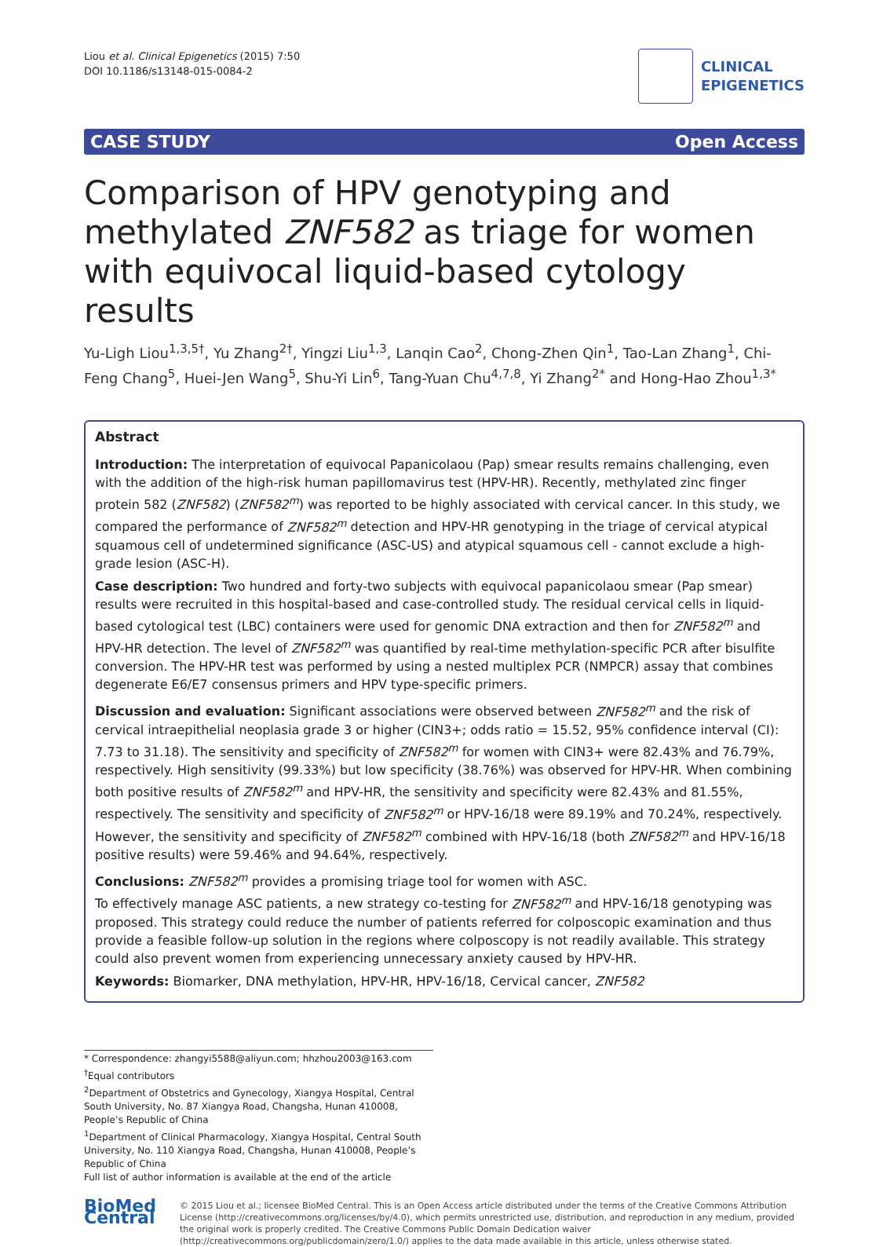Liou et al. Clinical Epigenetics (2015) 7:50
DOI 10.1186/s13148-015-0084-2
CLINICAL
EPIGENETICS
CASE STUDY Open Access
Comparison of HPV genotyping and methylated ZNF582 as triage for women with equivocal liquid-based cytology results
Yu-Ligh Liou<sup>1,3,5†</sup>, Yu Zhang<sup>2†</sup>, Yingzi Liu<sup>1,3</sup>, Lanqin Cao<sup>2</sup>, Chong-Zhen Qin<sup>1</sup>, Tao-Lan Zhang<sup>1</sup>, Chi-Feng Chang<sup>5</sup>, Huei-Jen Wang<sup>5</sup>, Shu-Yi Lin<sup>6</sup>, Tang-Yuan Chu<sup>4,7,8</sup>, Yi Zhang<sup>2*</sup> and Hong-Hao Zhou<sup>1,3*</sup>
Abstract
Introduction: The interpretation of equivocal Papanicolaou (Pap) smear results remains challenging, even with the addition of the high-risk human papillomavirus test (HPV-HR). Recently, methylated zinc finger protein 582 (ZNF582) (ZNF582<sup>m</sup>) was reported to be highly associated with cervical cancer. In this study, we compared the performance of ZNF582<sup>m</sup> detection and HPV-HR genotyping in the triage of cervical atypical squamous cell of undetermined significance (ASC-US) and atypical squamous cell - cannot exclude a high-grade lesion (ASC-H).
Case description: Two hundred and forty-two subjects with equivocal papanicolaou smear (Pap smear) results were recruited in this hospital-based and case-controlled study. The residual cervical cells in liquid-based cytological test (LBC) containers were used for genomic DNA extraction and then for ZNF582<sup>m</sup> and HPV-HR detection. The level of ZNF582<sup>m</sup> was quantified by real-time methylation-specific PCR after bisulfite conversion. The HPV-HR test was performed by using a nested multiplex PCR (NMPCR) assay that combines degenerate E6/E7 consensus primers and HPV type-specific primers.
Discussion and evaluation: Significant associations were observed between ZNF582<sup>m</sup> and the risk of cervical intraepithelial neoplasia grade 3 or higher (CIN3+; odds ratio = 15.52, 95% confidence interval (CI): 7.73 to 31.18). The sensitivity and specificity of ZNF582<sup>m</sup> for women with CIN3+ were 82.43% and 76.79%, respectively. High sensitivity (99.33%) but low specificity (38.76%) was observed for HPV-HR. When combining both positive results of ZNF582<sup>m</sup> and HPV-HR, the sensitivity and specificity were 82.43% and 81.55%, respectively. The sensitivity and specificity of ZNF582<sup>m</sup> or HPV-16/18 were 89.19% and 70.24%, respectively. However, the sensitivity and specificity of ZNF582<sup>m</sup> combined with HPV-16/18 (both ZNF582<sup>m</sup> and HPV-16/18 positive results) were 59.46% and 94.64%, respectively.
Conclusions: ZNF582<sup>m</sup> provides a promising triage tool for women with ASC.
To effectively manage ASC patients, a new strategy co-testing for ZNF582<sup>m</sup> and HPV-16/18 genotyping was proposed. This strategy could reduce the number of patients referred for colposcopic examination and thus provide a feasible follow-up solution in the regions where colposcopy is not readily available. This strategy could also prevent women from experiencing unnecessary anxiety caused by HPV-HR.
Keywords: Biomarker, DNA methylation, HPV-HR, HPV-16/18, Cervical cancer, ZNF582
* Correspondence: zhangyi5588@aliyun.com; hhzhou2003@163.com
<sup>†</sup> Equal contributors
<sup>2</sup> Department of Obstetrics and Gynecology, Xiangya Hospital, Central South University, No. 87 Xiangya Road, Changsha, Hunan 410008, People’s Republic of China
<sup>1</sup> Department of Clinical Pharmacology, Xiangya Hospital, Central South University, No. 110 Xiangya Road, Changsha, Hunan 410008, People’s Republic of China
Full list of author information is available at the end of the article
BioMed Central
© 2015 Liou et al.; licensee BioMed Central. This is an Open Access article distributed under the terms of the Creative Commons Attribution License (http://creativecommons.org/licenses/by/4.0), which permits unrestricted use, distribution, and reproduction in any medium, provided the original work is properly credited. The Creative Commons Public Domain Dedication waiver (http://creativecommons.org/publicdomain/zero/1.0/) applies to the data made available in this article, unless otherwise stated.